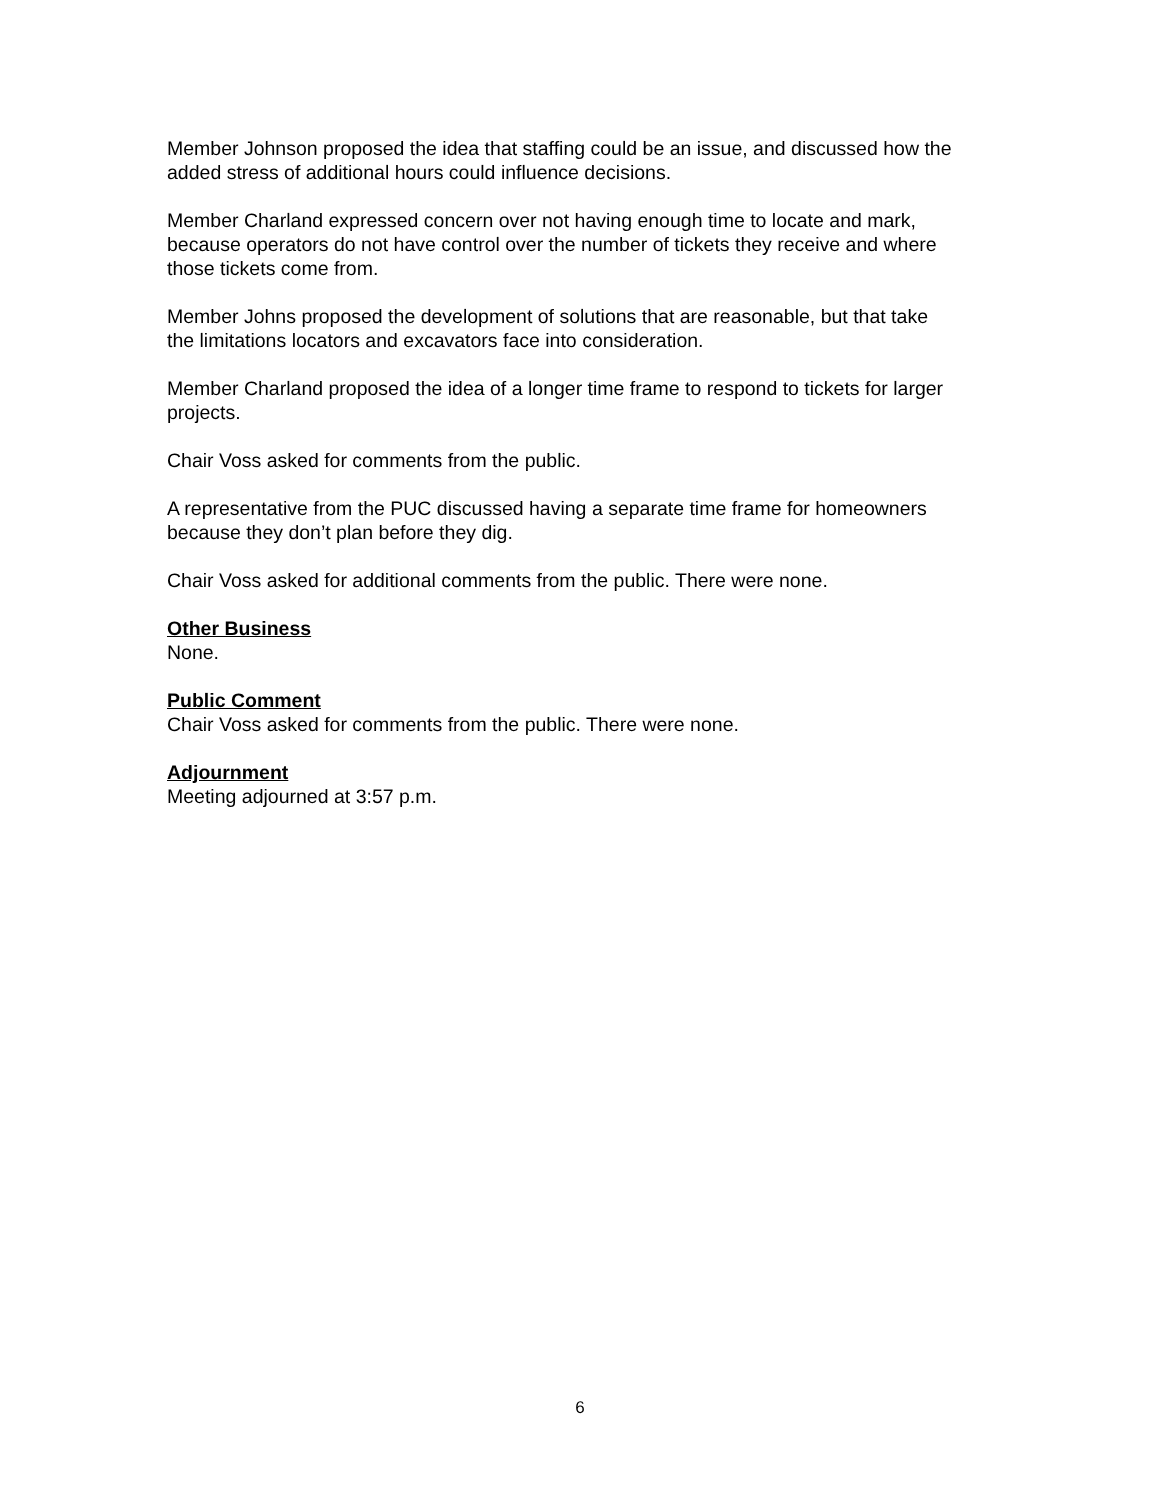Member Johnson proposed the idea that staffing could be an issue, and discussed how the added stress of additional hours could influence decisions.
Member Charland expressed concern over not having enough time to locate and mark, because operators do not have control over the number of tickets they receive and where those tickets come from.
Member Johns proposed the development of solutions that are reasonable, but that take the limitations locators and excavators face into consideration.
Member Charland proposed the idea of a longer time frame to respond to tickets for larger projects.
Chair Voss asked for comments from the public.
A representative from the PUC discussed having a separate time frame for homeowners because they don’t plan before they dig.
Chair Voss asked for additional comments from the public. There were none.
Other Business
None.
Public Comment
Chair Voss asked for comments from the public. There were none.
Adjournment
Meeting adjourned at 3:57 p.m.
6